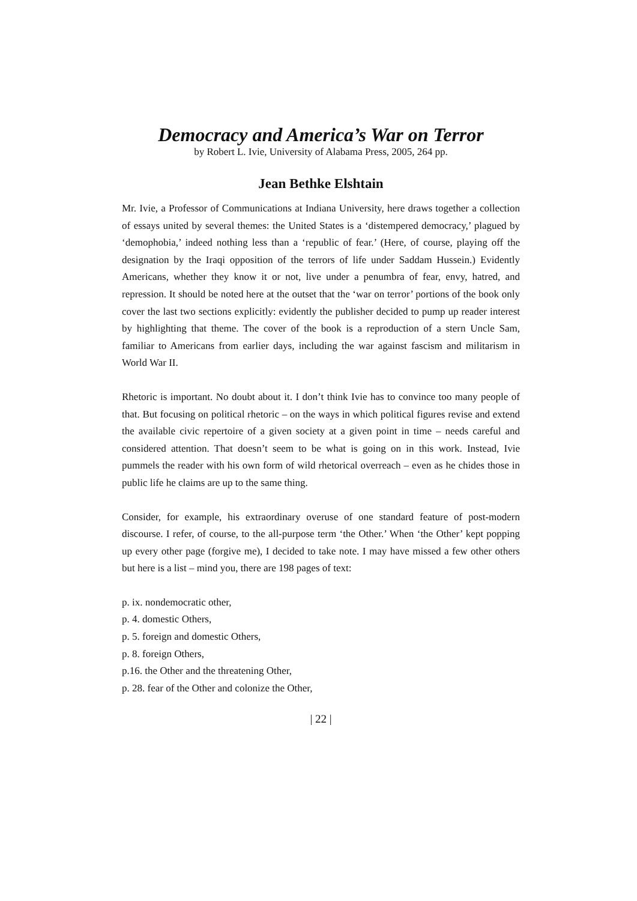Democracy and America’s War on Terror
by Robert L. Ivie, University of Alabama Press, 2005, 264 pp.
Jean Bethke Elshtain
Mr. Ivie, a Professor of Communications at Indiana University, here draws together a collection of essays united by several themes: the United States is a ‘distempered democracy,’ plagued by ‘demophobia,’ indeed nothing less than a ‘republic of fear.’ (Here, of course, playing off the designation by the Iraqi opposition of the terrors of life under Saddam Hussein.) Evidently Americans, whether they know it or not, live under a penumbra of fear, envy, hatred, and repression. It should be noted here at the outset that the ‘war on terror’ portions of the book only cover the last two sections explicitly: evidently the publisher decided to pump up reader interest by highlighting that theme. The cover of the book is a reproduction of a stern Uncle Sam, familiar to Americans from earlier days, including the war against fascism and militarism in World War II.
Rhetoric is important. No doubt about it. I don’t think Ivie has to convince too many people of that. But focusing on political rhetoric – on the ways in which political figures revise and extend the available civic repertoire of a given society at a given point in time – needs careful and considered attention. That doesn’t seem to be what is going on in this work. Instead, Ivie pummels the reader with his own form of wild rhetorical overreach – even as he chides those in public life he claims are up to the same thing.
Consider, for example, his extraordinary overuse of one standard feature of post-modern discourse. I refer, of course, to the all-purpose term ‘the Other.’ When ‘the Other’ kept popping up every other page (forgive me), I decided to take note. I may have missed a few other others but here is a list – mind you, there are 198 pages of text:
p. ix. nondemocratic other,
p. 4. domestic Others,
p. 5. foreign and domestic Others,
p. 8. foreign Others,
p.16. the Other and the threatening Other,
p. 28. fear of the Other and colonize the Other,
| 22 |